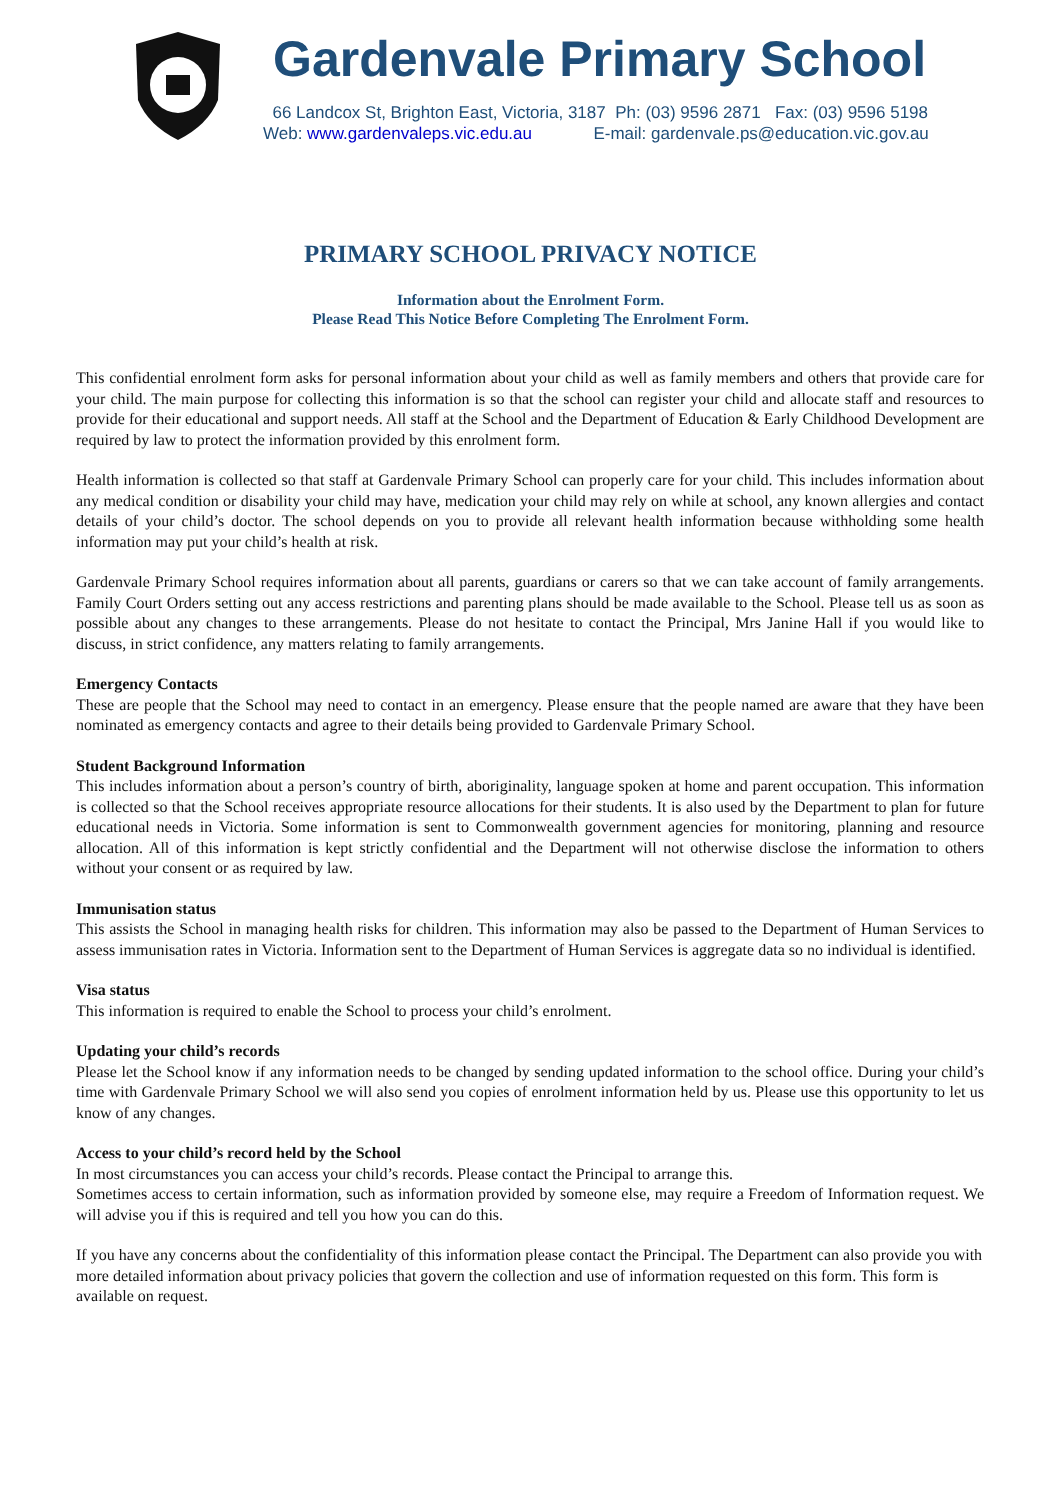Gardenvale Primary School
66 Landcox St, Brighton East, Victoria, 3187 Ph: (03) 9596 2871 Fax: (03) 9596 5198
Web: www.gardenvaleps.vic.edu.au E-mail: gardenvale.ps@education.vic.gov.au
PRIMARY SCHOOL PRIVACY NOTICE
Information about the Enrolment Form.
Please Read This Notice Before Completing The Enrolment Form.
This confidential enrolment form asks for personal information about your child as well as family members and others that provide care for your child. The main purpose for collecting this information is so that the school can register your child and allocate staff and resources to provide for their educational and support needs. All staff at the School and the Department of Education & Early Childhood Development are required by law to protect the information provided by this enrolment form.
Health information is collected so that staff at Gardenvale Primary School can properly care for your child. This includes information about any medical condition or disability your child may have, medication your child may rely on while at school, any known allergies and contact details of your child’s doctor. The school depends on you to provide all relevant health information because withholding some health information may put your child’s health at risk.
Gardenvale Primary School requires information about all parents, guardians or carers so that we can take account of family arrangements. Family Court Orders setting out any access restrictions and parenting plans should be made available to the School. Please tell us as soon as possible about any changes to these arrangements. Please do not hesitate to contact the Principal, Mrs Janine Hall if you would like to discuss, in strict confidence, any matters relating to family arrangements.
Emergency Contacts
These are people that the School may need to contact in an emergency. Please ensure that the people named are aware that they have been nominated as emergency contacts and agree to their details being provided to Gardenvale Primary School.
Student Background Information
This includes information about a person’s country of birth, aboriginality, language spoken at home and parent occupation. This information is collected so that the School receives appropriate resource allocations for their students. It is also used by the Department to plan for future educational needs in Victoria. Some information is sent to Commonwealth government agencies for monitoring, planning and resource allocation. All of this information is kept strictly confidential and the Department will not otherwise disclose the information to others without your consent or as required by law.
Immunisation status
This assists the School in managing health risks for children. This information may also be passed to the Department of Human Services to assess immunisation rates in Victoria. Information sent to the Department of Human Services is aggregate data so no individual is identified.
Visa status
This information is required to enable the School to process your child’s enrolment.
Updating your child’s records
Please let the School know if any information needs to be changed by sending updated information to the school office. During your child’s time with Gardenvale Primary School we will also send you copies of enrolment information held by us. Please use this opportunity to let us know of any changes.
Access to your child’s record held by the School
In most circumstances you can access your child’s records. Please contact the Principal to arrange this.
Sometimes access to certain information, such as information provided by someone else, may require a Freedom of Information request. We will advise you if this is required and tell you how you can do this.
If you have any concerns about the confidentiality of this information please contact the Principal. The Department can also provide you with more detailed information about privacy policies that govern the collection and use of information requested on this form. This form is available on request.